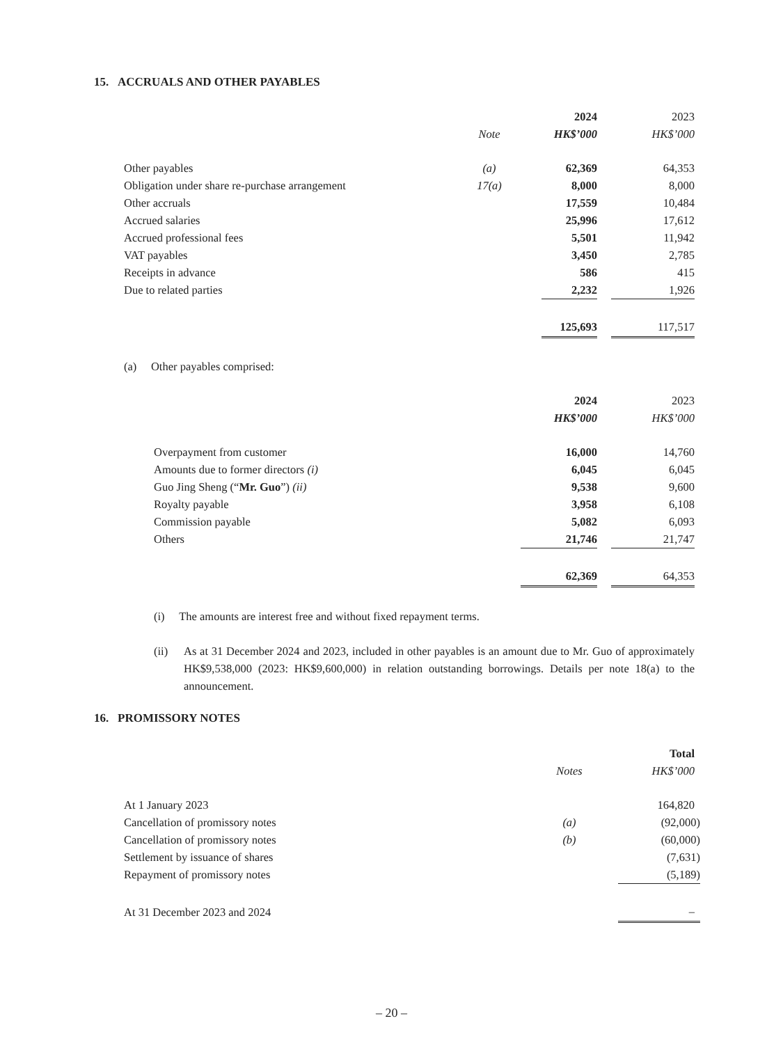15. ACCRUALS AND OTHER PAYABLES
| | | | 2024 | | 2023 |
| --- | --- | --- | --- | --- | --- |
| | Note | | HK$’000 | | HK$’000 |
| Other payables | (a) | | 62,369 | | 64,353 |
| Obligation under share re-purchase arrangement | 17(a) | | 8,000 | | 8,000 |
| Other accruals | | | 17,559 | | 10,484 |
| Accrued salaries | | | 25,996 | | 17,612 |
| Accrued professional fees | | | 5,501 | | 11,942 |
| VAT payables | | | 3,450 | | 2,785 |
| Receipts in advance | | | 586 | | 415 |
| Due to related parties | | | 2,232 | | 1,926 |
| | | | 125,693 | | 117,517 |
(a) Other payables comprised:
| | 2024 | | 2023 |
| --- | --- | --- | --- |
| | HK$’000 | | HK$’000 |
| Overpayment from customer | 16,000 | | 14,760 |
| Amounts due to former directors (i) | 6,045 | | 6,045 |
| Guo Jing Sheng (“ Mr. Guo ”) (ii) | 9,538 | | 9,600 |
| Royalty payable | 3,958 | | 6,108 |
| Commission payable | 5,082 | | 6,093 |
| Others | 21,746 | | 21,747 |
| | 62,369 | | 64,353 |
(i) The amounts are interest free and without fixed repayment terms.
(ii)
As at 31 December 2024 and 2023, included in other payables is an amount due to Mr. Guo of approximately HK$9,538,000 (2023: HK$9,600,000) in relation outstanding borrowings. Details per note 18(a) to the announcement.
16. PROMISSORY NOTES
| | | | Total |
| --- | --- | --- | --- |
| | Notes | | HK$’000 |
| At 1 January 2023 | | | 164,820 |
| Cancellation of promissory notes | (a) | | (92,000) |
| Cancellation of promissory notes | (b) | | (60,000) |
| Settlement by issuance of shares | | | (7,631) |
| Repayment of promissory notes | | | (5,189) |
| At 31 December 2023 and 2024 | | | – |
– 20 –